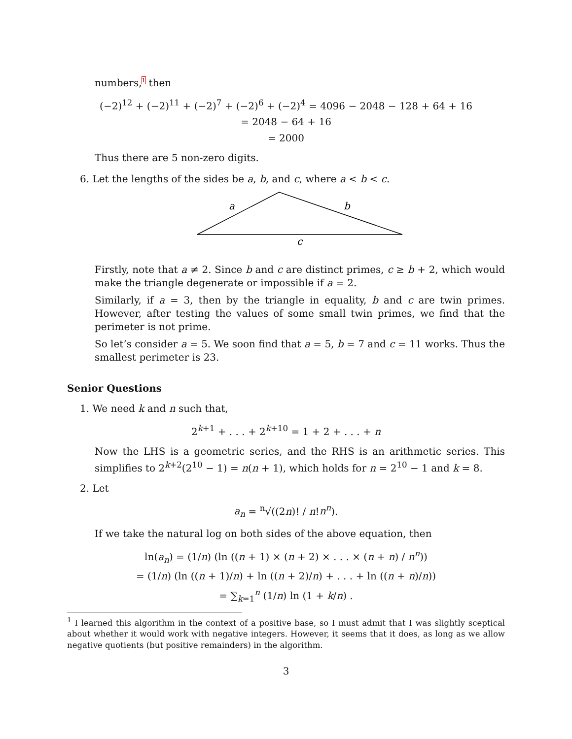numbers,<sup>1</sup> then
(−2)<sup>12</sup> + (−2)<sup>11</sup> + (−2)<sup>7</sup> + (−2)<sup>6</sup> + (−2)<sup>4</sup> = 4096 − 2048 − 128 + 64 + 16
= 2048 − 64 + 16
= 2000
Thus there are 5 non-zero digits.
6. Let the lengths of the sides be a, b, and c, where a < b < c.
a
b
c
Firstly, note that a ≠ 2. Since b and c are distinct primes, c ≥ b + 2, which would make the triangle degenerate or impossible if a = 2.
Similarly, if a = 3, then by the triangle in equality, b and c are twin primes. However, after testing the values of some small twin primes, we find that the perimeter is not prime.
So let’s consider a = 5. We soon find that a = 5, b = 7 and c = 11 works. Thus the smallest perimeter is 23.
Senior Questions
1. We need k and n such that,
2<sup>k+1</sup> + . . . + 2<sup>k+10</sup> = 1 + 2 + . . . + n
Now the LHS is a geometric series, and the RHS is an arithmetic series. This simplifies to 2<sup>k+2</sup>(2<sup>10</sup> − 1) = n(n + 1), which holds for n = 2<sup>10</sup> − 1 and k = 8.
2. Let
a<sub>n</sub> = <sup>n</sup>√((2n)! / n!n<sup>n</sup>).
If we take the natural log on both sides of the above equation, then
ln(a<sub>n</sub>) = (1/n) (ln ((n + 1) × (n + 2) × . . . × (n + n) / n<sup>n</sup>))
= (1/n) (ln ((n + 1)/n) + ln ((n + 2)/n) + . . . + ln ((n + n)/n))
= ∑<sub>k=1</sub><sup>n</sup> (1/n) ln (1 + k/n) .
<sup>1</sup> I learned this algorithm in the context of a positive base, so I must admit that I was slightly sceptical about whether it would work with negative integers. However, it seems that it does, as long as we allow negative quotients (but positive remainders) in the algorithm.
3